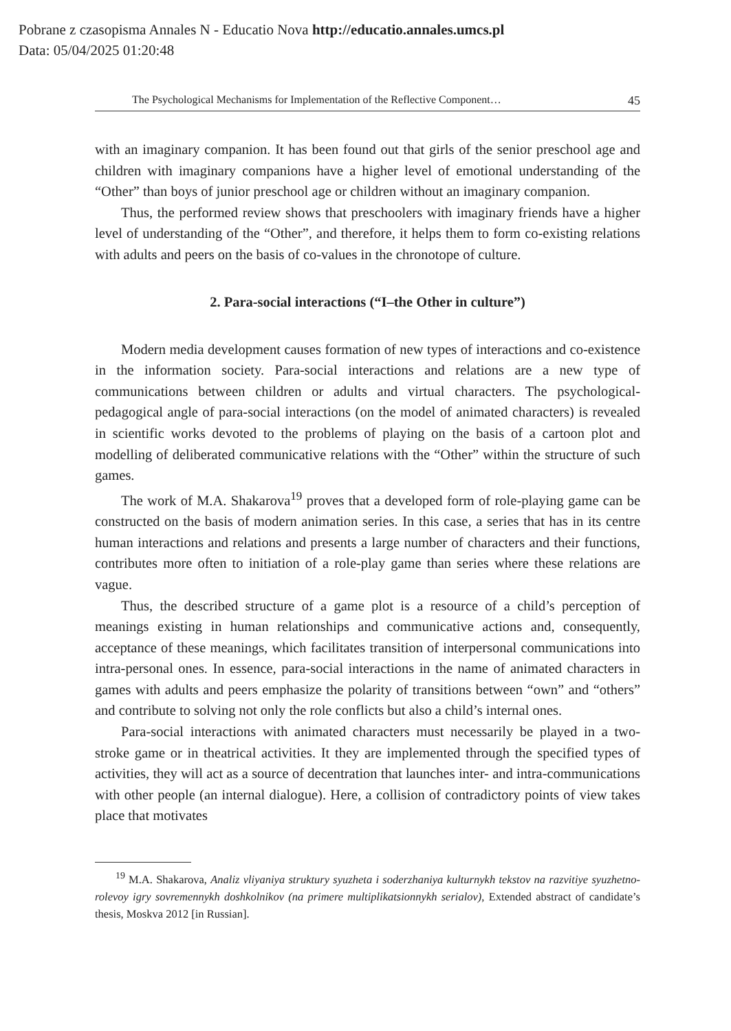Pobrane z czasopisma Annales N - Educatio Nova http://educatio.annales.umcs.pl
Data: 05/04/2025 01:20:48
The Psychological Mechanisms for Implementation of the Reflective Component… 45
with an imaginary companion. It has been found out that girls of the senior preschool age and children with imaginary companions have a higher level of emotional understanding of the “Other” than boys of junior preschool age or children without an imaginary companion.
Thus, the performed review shows that preschoolers with imaginary friends have a higher level of understanding of the “Other”, and therefore, it helps them to form co-existing relations with adults and peers on the basis of co-values in the chronotope of culture.
2. Para-social interactions (“I–the Other in culture”)
Modern media development causes formation of new types of interactions and co-existence in the information society. Para-social interactions and relations are a new type of communications between children or adults and virtual characters. The psychological-pedagogical angle of para-social interactions (on the model of animated characters) is revealed in scientific works devoted to the problems of playing on the basis of a cartoon plot and modelling of deliberated communicative relations with the “Other” within the structure of such games.
The work of M.A. Shakarova<sup>19</sup> proves that a developed form of role-playing game can be constructed on the basis of modern animation series. In this case, a series that has in its centre human interactions and relations and presents a large number of characters and their functions, contributes more often to initiation of a role-play game than series where these relations are vague.
Thus, the described structure of a game plot is a resource of a child’s perception of meanings existing in human relationships and communicative actions and, consequently, acceptance of these meanings, which facilitates transition of interpersonal communications into intra-personal ones. In essence, para-social interactions in the name of animated characters in games with adults and peers emphasize the polarity of transitions between “own” and “others” and contribute to solving not only the role conflicts but also a child’s internal ones.
Para-social interactions with animated characters must necessarily be played in a two-stroke game or in theatrical activities. It they are implemented through the specified types of activities, they will act as a source of decentration that launches inter- and intra-communications with other people (an internal dialogue). Here, a collision of contradictory points of view takes place that motivates
<sup>19</sup> M.A. Shakarova, Analiz vliyaniya struktury syuzheta i soderzhaniya kulturnykh tekstov na razvitiye syuzhetno-rolevoy igry sovremennykh doshkolnikov (na primere multiplikatsionnykh serialov), Extended abstract of candidate’s thesis, Moskva 2012 [in Russian].